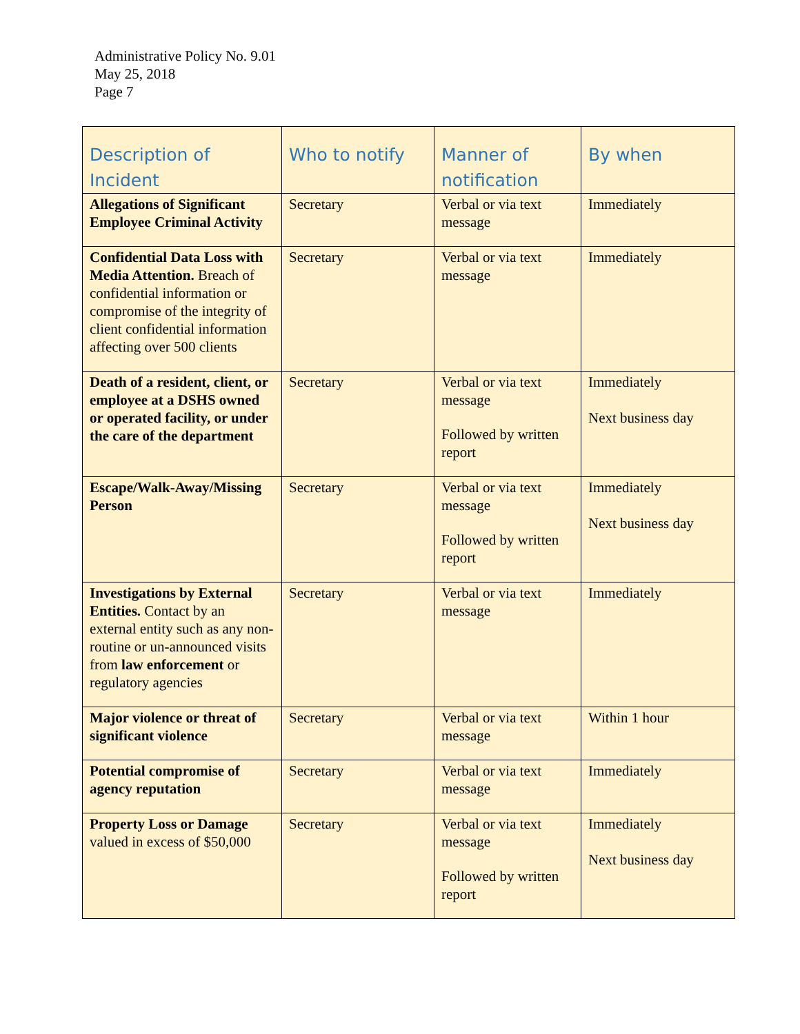Administrative Policy No. 9.01
May 25, 2018
Page 7
| Description of Incident | Who to notify | Manner of notification | By when |
| --- | --- | --- | --- |
| Allegations of Significant Employee Criminal Activity | Secretary | Verbal or via text message | Immediately |
| Confidential Data Loss with Media Attention. Breach of confidential information or compromise of the integrity of client confidential information affecting over 500 clients | Secretary | Verbal or via text message | Immediately |
| Death of a resident, client, or employee at a DSHS owned or operated facility, or under the care of the department | Secretary | Verbal or via text message Followed by written report | Immediately Next business day |
| Escape/Walk-Away/Missing Person | Secretary | Verbal or via text message Followed by written report | Immediately Next business day |
| Investigations by External Entities. Contact by an external entity such as any non-routine or un-announced visits from law enforcement or regulatory agencies | Secretary | Verbal or via text message | Immediately |
| Major violence or threat of significant violence | Secretary | Verbal or via text message | Within 1 hour |
| Potential compromise of agency reputation | Secretary | Verbal or via text message | Immediately |
| Property Loss or Damage valued in excess of $50,000 | Secretary | Verbal or via text message Followed by written report | Immediately Next business day |